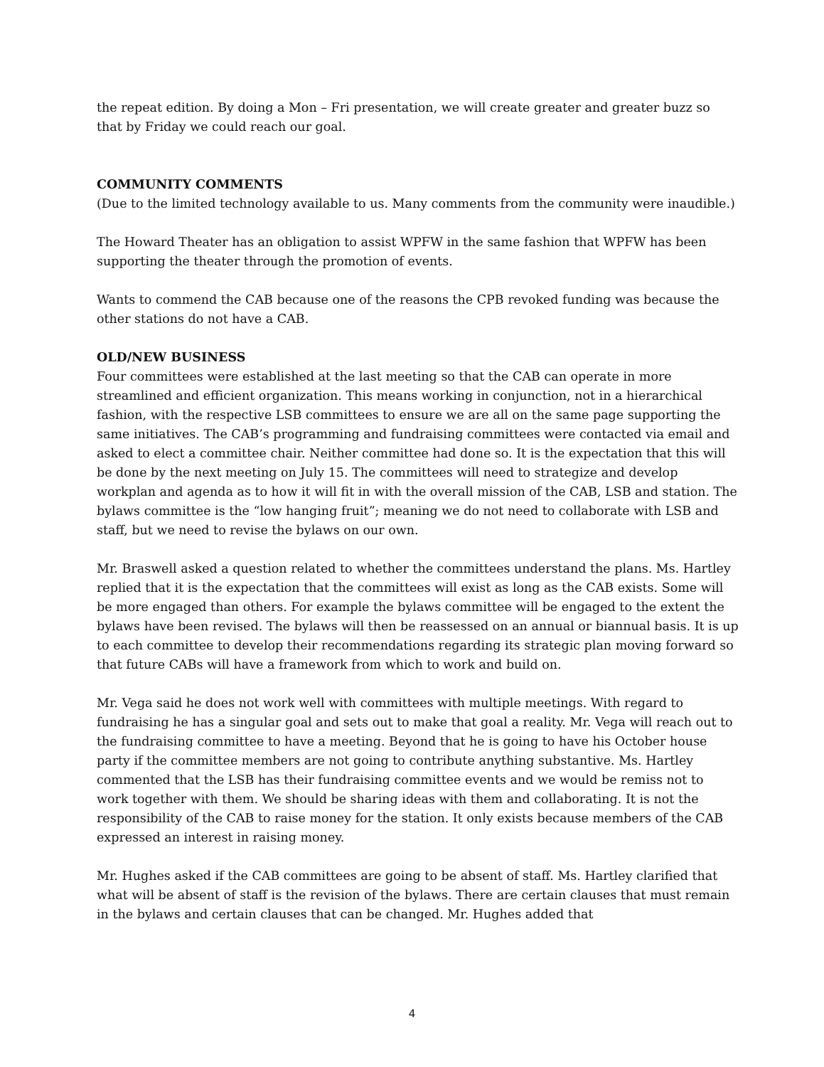the repeat edition. By doing a Mon – Fri presentation, we will create greater and greater buzz so that by Friday we could reach our goal.
COMMUNITY COMMENTS
(Due to the limited technology available to us. Many comments from the community were inaudible.)
The Howard Theater has an obligation to assist WPFW in the same fashion that WPFW has been supporting the theater through the promotion of events.
Wants to commend the CAB because one of the reasons the CPB revoked funding was because the other stations do not have a CAB.
OLD/NEW BUSINESS
Four committees were established at the last meeting so that the CAB can operate in more streamlined and efficient organization. This means working in conjunction, not in a hierarchical fashion, with the respective LSB committees to ensure we are all on the same page supporting the same initiatives. The CAB’s programming and fundraising committees were contacted via email and asked to elect a committee chair. Neither committee had done so. It is the expectation that this will be done by the next meeting on July 15. The committees will need to strategize and develop workplan and agenda as to how it will fit in with the overall mission of the CAB, LSB and station. The bylaws committee is the “low hanging fruit”; meaning we do not need to collaborate with LSB and staff, but we need to revise the bylaws on our own.
Mr. Braswell asked a question related to whether the committees understand the plans. Ms. Hartley replied that it is the expectation that the committees will exist as long as the CAB exists. Some will be more engaged than others. For example the bylaws committee will be engaged to the extent the bylaws have been revised. The bylaws will then be reassessed on an annual or biannual basis. It is up to each committee to develop their recommendations regarding its strategic plan moving forward so that future CABs will have a framework from which to work and build on.
Mr. Vega said he does not work well with committees with multiple meetings. With regard to fundraising he has a singular goal and sets out to make that goal a reality. Mr. Vega will reach out to the fundraising committee to have a meeting. Beyond that he is going to have his October house party if the committee members are not going to contribute anything substantive. Ms. Hartley commented that the LSB has their fundraising committee events and we would be remiss not to work together with them. We should be sharing ideas with them and collaborating. It is not the responsibility of the CAB to raise money for the station. It only exists because members of the CAB expressed an interest in raising money.
Mr. Hughes asked if the CAB committees are going to be absent of staff. Ms. Hartley clarified that what will be absent of staff is the revision of the bylaws. There are certain clauses that must remain in the bylaws and certain clauses that can be changed. Mr. Hughes added that
4